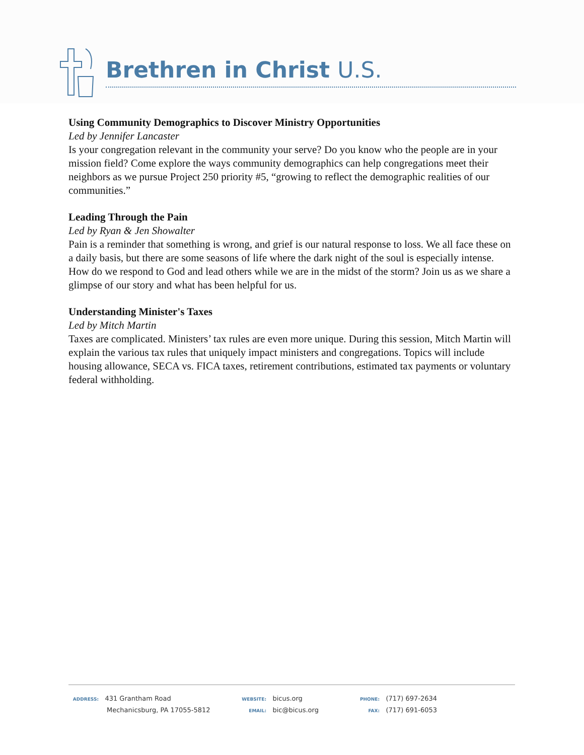Brethren in Christ U.S.
Using Community Demographics to Discover Ministry Opportunities
Led by Jennifer Lancaster
Is your congregation relevant in the community your serve? Do you know who the people are in your mission field? Come explore the ways community demographics can help congregations meet their neighbors as we pursue Project 250 priority #5, “growing to reflect the demographic realities of our communities.”
Leading Through the Pain
Led by Ryan & Jen Showalter
Pain is a reminder that something is wrong, and grief is our natural response to loss. We all face these on a daily basis, but there are some seasons of life where the dark night of the soul is especially intense. How do we respond to God and lead others while we are in the midst of the storm? Join us as we share a glimpse of our story and what has been helpful for us.
Understanding Minister's Taxes
Led by Mitch Martin
Taxes are complicated. Ministers’ tax rules are even more unique. During this session, Mitch Martin will explain the various tax rules that uniquely impact ministers and congregations. Topics will include housing allowance, SECA vs. FICA taxes, retirement contributions, estimated tax payments or voluntary federal withholding.
ADDRESS: 431 Grantham Road
Mechanicsburg, PA 17055-5812
WEBSITE: bicus.org
EMAIL: bic@bicus.org
PHONE: (717) 697-2634
FAX: (717) 691-6053